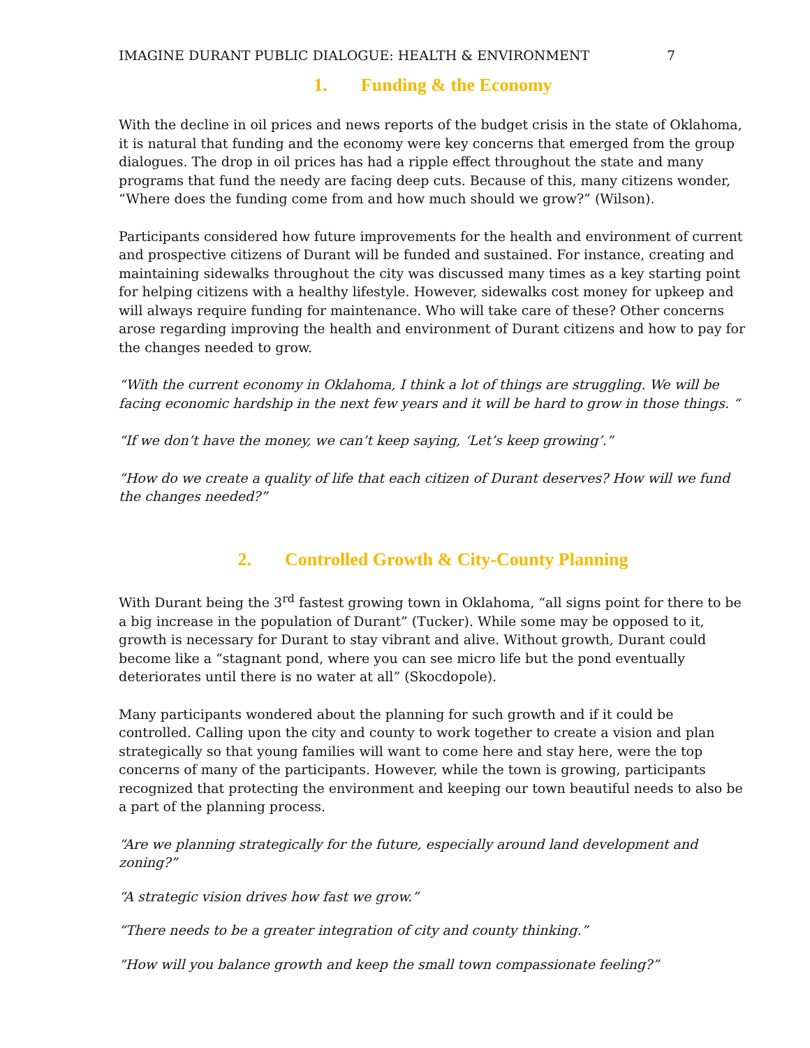IMAGINE DURANT PUBLIC DIALOGUE: HEALTH & ENVIRONMENT 7
1. Funding & the Economy
With the decline in oil prices and news reports of the budget crisis in the state of Oklahoma, it is natural that funding and the economy were key concerns that emerged from the group dialogues. The drop in oil prices has had a ripple effect throughout the state and many programs that fund the needy are facing deep cuts. Because of this, many citizens wonder, “Where does the funding come from and how much should we grow?” (Wilson).
Participants considered how future improvements for the health and environment of current and prospective citizens of Durant will be funded and sustained. For instance, creating and maintaining sidewalks throughout the city was discussed many times as a key starting point for helping citizens with a healthy lifestyle. However, sidewalks cost money for upkeep and will always require funding for maintenance. Who will take care of these? Other concerns arose regarding improving the health and environment of Durant citizens and how to pay for the changes needed to grow.
“With the current economy in Oklahoma, I think a lot of things are struggling. We will be facing economic hardship in the next few years and it will be hard to grow in those things. “
“If we don’t have the money, we can’t keep saying, ‘Let’s keep growing’.”
“How do we create a quality of life that each citizen of Durant deserves? How will we fund the changes needed?”
2. Controlled Growth & City-County Planning
With Durant being the 3<sup>rd</sup> fastest growing town in Oklahoma, “all signs point for there to be a big increase in the population of Durant” (Tucker). While some may be opposed to it, growth is necessary for Durant to stay vibrant and alive. Without growth, Durant could become like a “stagnant pond, where you can see micro life but the pond eventually deteriorates until there is no water at all” (Skocdopole).
Many participants wondered about the planning for such growth and if it could be controlled. Calling upon the city and county to work together to create a vision and plan strategically so that young families will want to come here and stay here, were the top concerns of many of the participants. However, while the town is growing, participants recognized that protecting the environment and keeping our town beautiful needs to also be a part of the planning process.
“Are we planning strategically for the future, especially around land development and zoning?”
“A strategic vision drives how fast we grow.”
“There needs to be a greater integration of city and county thinking.”
“How will you balance growth and keep the small town compassionate feeling?”